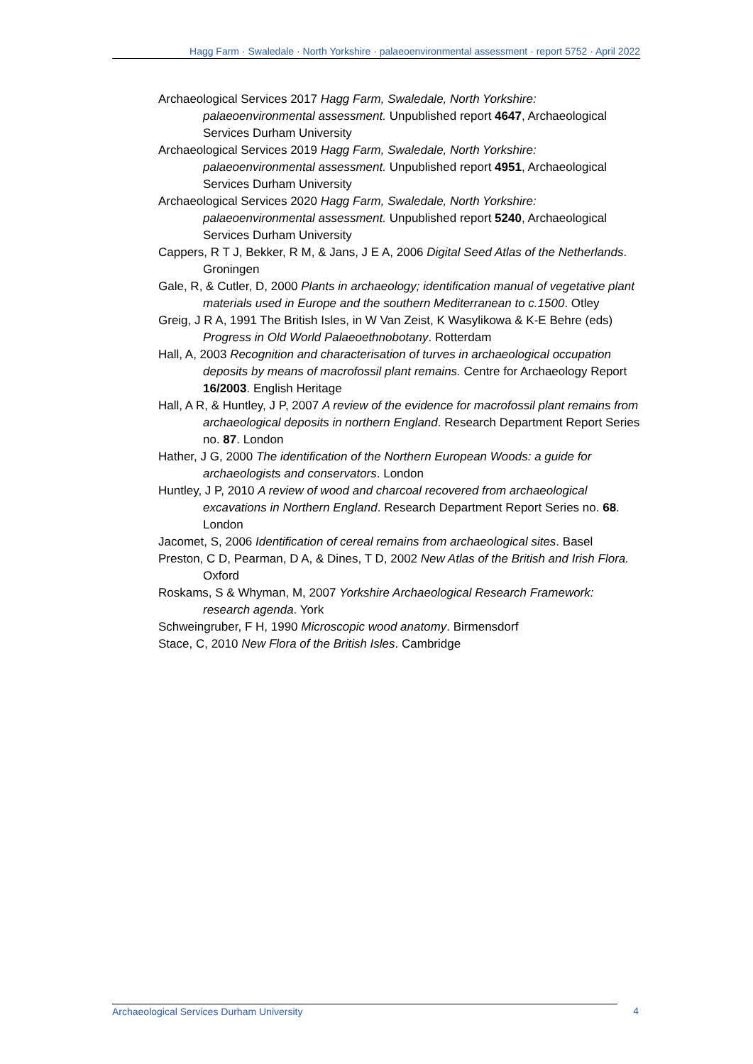Hagg Farm · Swaledale · North Yorkshire · palaeoenvironmental assessment · report 5752 · April 2022
Archaeological Services 2017 Hagg Farm, Swaledale, North Yorkshire: palaeoenvironmental assessment. Unpublished report 4647, Archaeological Services Durham University
Archaeological Services 2019 Hagg Farm, Swaledale, North Yorkshire: palaeoenvironmental assessment. Unpublished report 4951, Archaeological Services Durham University
Archaeological Services 2020 Hagg Farm, Swaledale, North Yorkshire: palaeoenvironmental assessment. Unpublished report 5240, Archaeological Services Durham University
Cappers, R T J, Bekker, R M, & Jans, J E A, 2006 Digital Seed Atlas of the Netherlands. Groningen
Gale, R, & Cutler, D, 2000 Plants in archaeology; identification manual of vegetative plant materials used in Europe and the southern Mediterranean to c.1500. Otley
Greig, J R A, 1991 The British Isles, in W Van Zeist, K Wasylikowa & K-E Behre (eds) Progress in Old World Palaeoethnobotany. Rotterdam
Hall, A, 2003 Recognition and characterisation of turves in archaeological occupation deposits by means of macrofossil plant remains. Centre for Archaeology Report 16/2003. English Heritage
Hall, A R, & Huntley, J P, 2007 A review of the evidence for macrofossil plant remains from archaeological deposits in northern England. Research Department Report Series no. 87. London
Hather, J G, 2000 The identification of the Northern European Woods: a guide for archaeologists and conservators. London
Huntley, J P, 2010 A review of wood and charcoal recovered from archaeological excavations in Northern England. Research Department Report Series no. 68. London
Jacomet, S, 2006 Identification of cereal remains from archaeological sites. Basel
Preston, C D, Pearman, D A, & Dines, T D, 2002 New Atlas of the British and Irish Flora. Oxford
Roskams, S & Whyman, M, 2007 Yorkshire Archaeological Research Framework: research agenda. York
Schweingruber, F H, 1990 Microscopic wood anatomy. Birmensdorf
Stace, C, 2010 New Flora of the British Isles. Cambridge
Archaeological Services Durham University
4